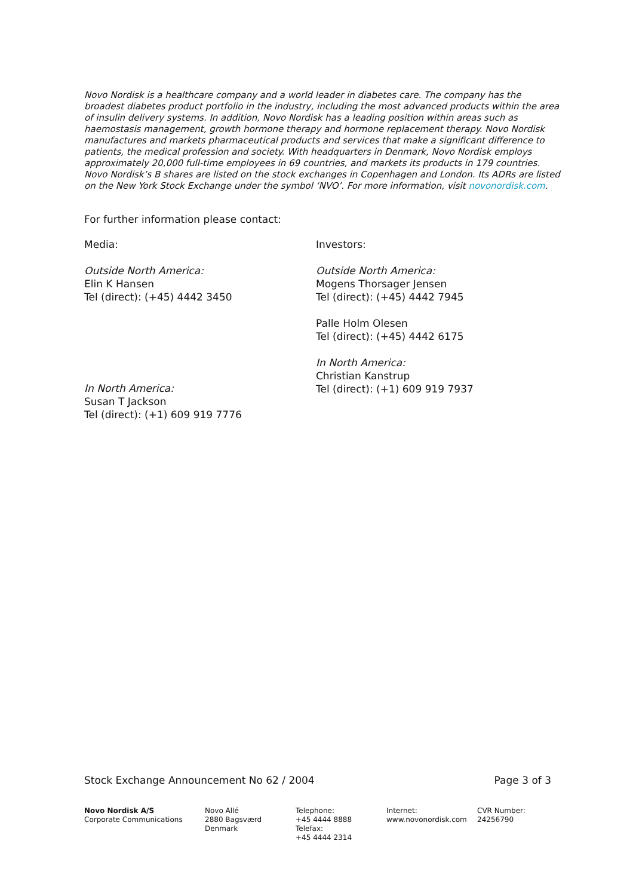Novo Nordisk is a healthcare company and a world leader in diabetes care. The company has the broadest diabetes product portfolio in the industry, including the most advanced products within the area of insulin delivery systems. In addition, Novo Nordisk has a leading position within areas such as haemostasis management, growth hormone therapy and hormone replacement therapy. Novo Nordisk manufactures and markets pharmaceutical products and services that make a significant difference to patients, the medical profession and society. With headquarters in Denmark, Novo Nordisk employs approximately 20,000 full-time employees in 69 countries, and markets its products in 179 countries. Novo Nordisk’s B shares are listed on the stock exchanges in Copenhagen and London. Its ADRs are listed on the New York Stock Exchange under the symbol ‘NVO’. For more information, visit novonordisk.com.
For further information please contact:
Media:
Outside North America:
Elin K Hansen
Tel (direct): (+45) 4442 3450
In North America:
Susan T Jackson
Tel (direct): (+1) 609 919 7776
Investors:
Outside North America:
Mogens Thorsager Jensen
Tel (direct): (+45) 4442 7945
Palle Holm Olesen
Tel (direct): (+45) 4442 6175
In North America:
Christian Kanstrup
Tel (direct): (+1) 609 919 7937
Stock Exchange Announcement No 62 / 2004 Page 3 of 3
Novo Nordisk A/S
Corporate Communications
Novo Allé
2880 Bagsværd
Denmark
Telephone:
+45 4444 8888
Telefax:
+45 4444 2314
Internet:
www.novonordisk.com
CVR Number:
24256790